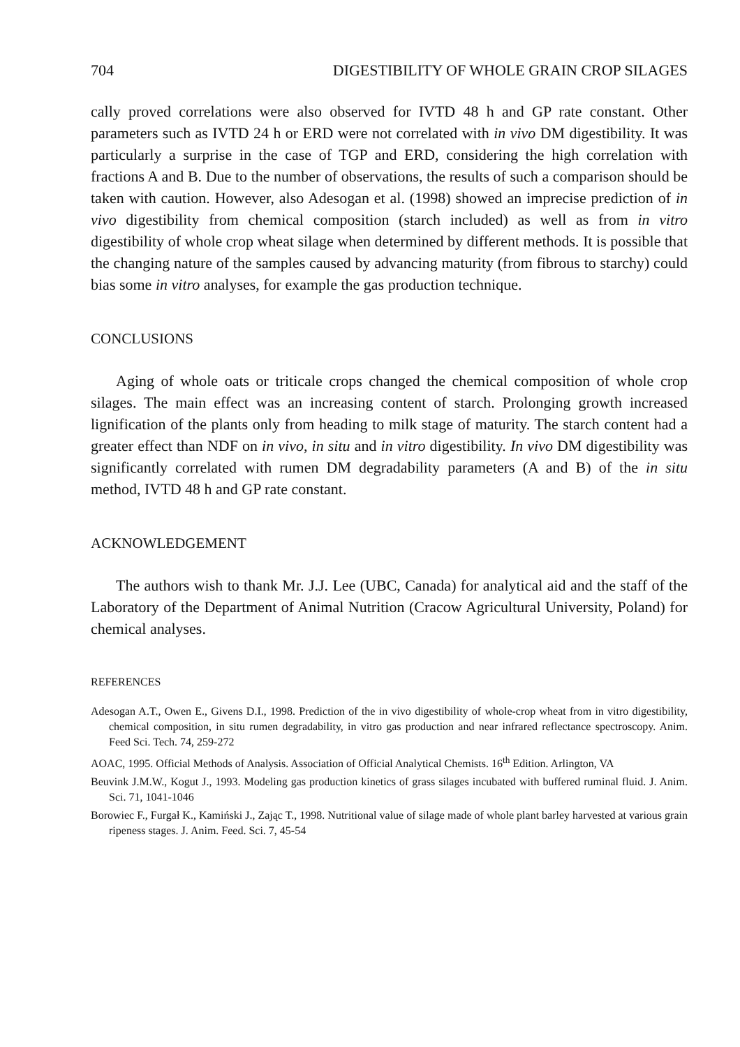704 DIGESTIBILITY OF WHOLE GRAIN CROP SILAGES
cally proved correlations were also observed for IVTD 48 h and GP rate constant. Other parameters such as IVTD 24 h or ERD were not correlated with in vivo DM digestibility. It was particularly a surprise in the case of TGP and ERD, considering the high correlation with fractions A and B. Due to the number of observations, the results of such a comparison should be taken with caution. However, also Adesogan et al. (1998) showed an imprecise prediction of in vivo digestibility from chemical composition (starch included) as well as from in vitro digestibility of whole crop wheat silage when determined by different methods. It is possible that the changing nature of the samples caused by advancing maturity (from fibrous to starchy) could bias some in vitro analyses, for example the gas production technique.
CONCLUSIONS
Aging of whole oats or triticale crops changed the chemical composition of whole crop silages. The main effect was an increasing content of starch. Prolonging growth increased lignification of the plants only from heading to milk stage of maturity. The starch content had a greater effect than NDF on in vivo, in situ and in vitro digestibility. In vivo DM digestibility was significantly correlated with rumen DM degradability parameters (A and B) of the in situ method, IVTD 48 h and GP rate constant.
ACKNOWLEDGEMENT
The authors wish to thank Mr. J.J. Lee (UBC, Canada) for analytical aid and the staff of the Laboratory of the Department of Animal Nutrition (Cracow Agricultural University, Poland) for chemical analyses.
REFERENCES
Adesogan A.T., Owen E., Givens D.I., 1998. Prediction of the in vivo digestibility of whole-crop wheat from in vitro digestibility, chemical composition, in situ rumen degradability, in vitro gas production and near infrared reflectance spectroscopy. Anim. Feed Sci. Tech. 74, 259-272
AOAC, 1995. Official Methods of Analysis. Association of Official Analytical Chemists. 16<sup>th</sup> Edition. Arlington, VA
Beuvink J.M.W., Kogut J., 1993. Modeling gas production kinetics of grass silages incubated with buffered ruminal fluid. J. Anim. Sci. 71, 1041-1046
Borowiec F., Furgał K., Kamiński J., Zając T., 1998. Nutritional value of silage made of whole plant barley harvested at various grain ripeness stages. J. Anim. Feed. Sci. 7, 45-54